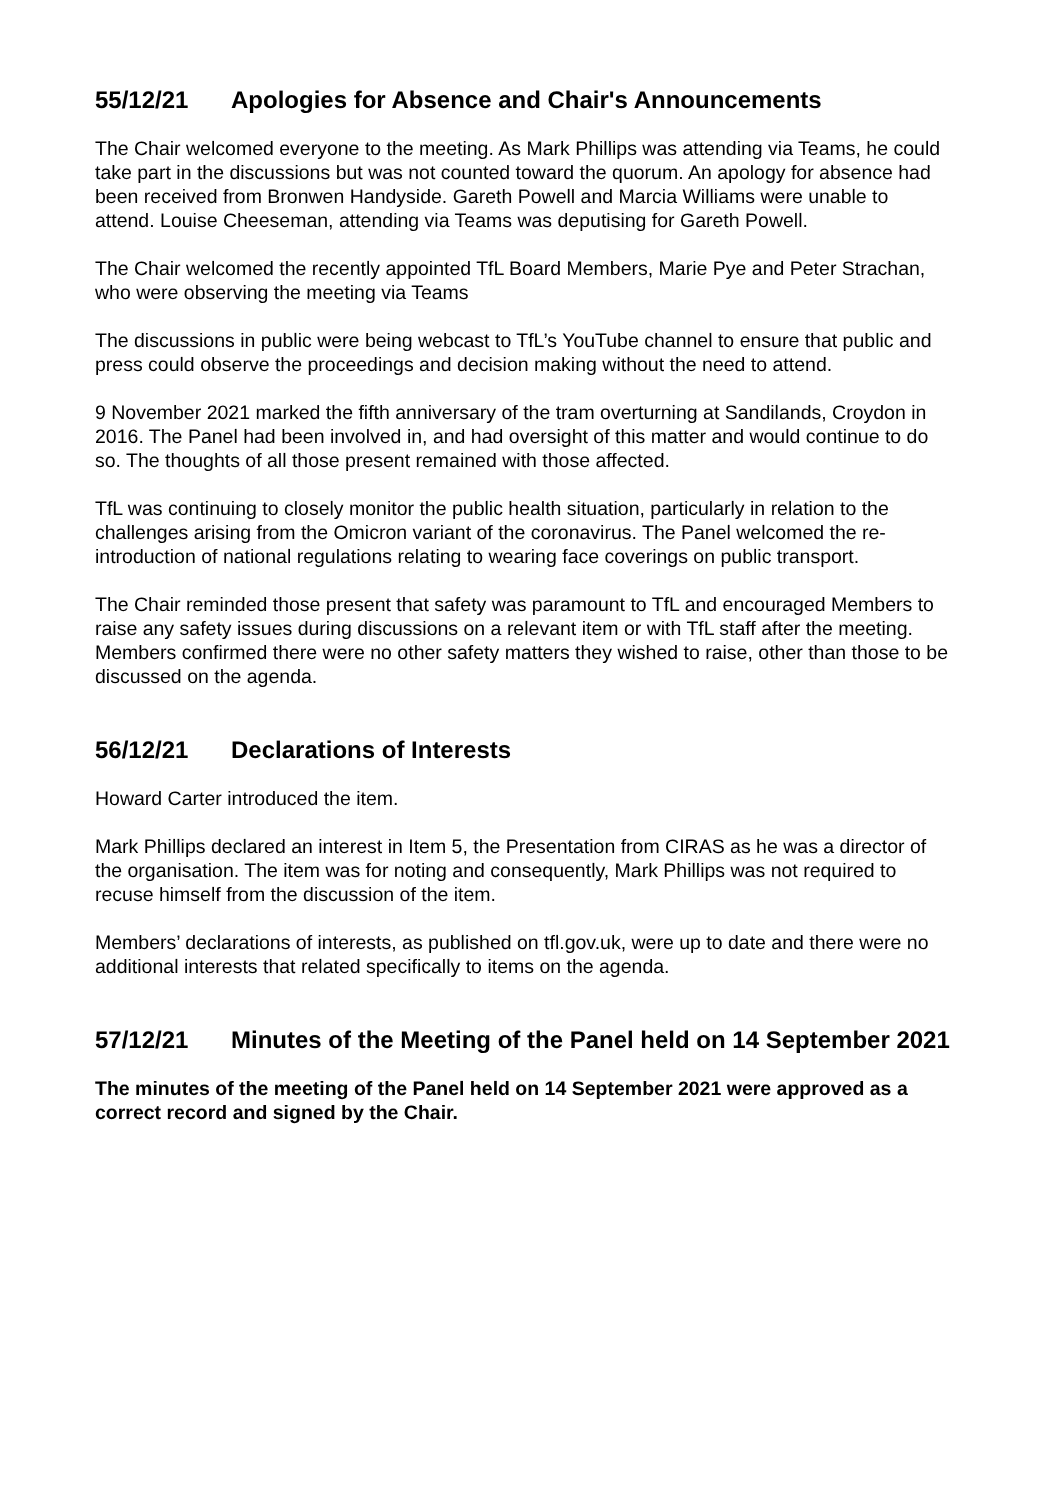55/12/21 Apologies for Absence and Chair's Announcements
The Chair welcomed everyone to the meeting. As Mark Phillips was attending via Teams, he could take part in the discussions but was not counted toward the quorum. An apology for absence had been received from Bronwen Handyside. Gareth Powell and Marcia Williams were unable to attend. Louise Cheeseman, attending via Teams was deputising for Gareth Powell.
The Chair welcomed the recently appointed TfL Board Members, Marie Pye and Peter Strachan, who were observing the meeting via Teams
The discussions in public were being webcast to TfL’s YouTube channel to ensure that public and press could observe the proceedings and decision making without the need to attend.
9 November 2021 marked the fifth anniversary of the tram overturning at Sandilands, Croydon in 2016. The Panel had been involved in, and had oversight of this matter and would continue to do so. The thoughts of all those present remained with those affected.
TfL was continuing to closely monitor the public health situation, particularly in relation to the challenges arising from the Omicron variant of the coronavirus. The Panel welcomed the re-introduction of national regulations relating to wearing face coverings on public transport.
The Chair reminded those present that safety was paramount to TfL and encouraged Members to raise any safety issues during discussions on a relevant item or with TfL staff after the meeting. Members confirmed there were no other safety matters they wished to raise, other than those to be discussed on the agenda.
56/12/21 Declarations of Interests
Howard Carter introduced the item.
Mark Phillips declared an interest in Item 5, the Presentation from CIRAS as he was a director of the organisation. The item was for noting and consequently, Mark Phillips was not required to recuse himself from the discussion of the item.
Members’ declarations of interests, as published on tfl.gov.uk, were up to date and there were no additional interests that related specifically to items on the agenda.
57/12/21 Minutes of the Meeting of the Panel held on 14 September 2021
The minutes of the meeting of the Panel held on 14 September 2021 were approved as a correct record and signed by the Chair.